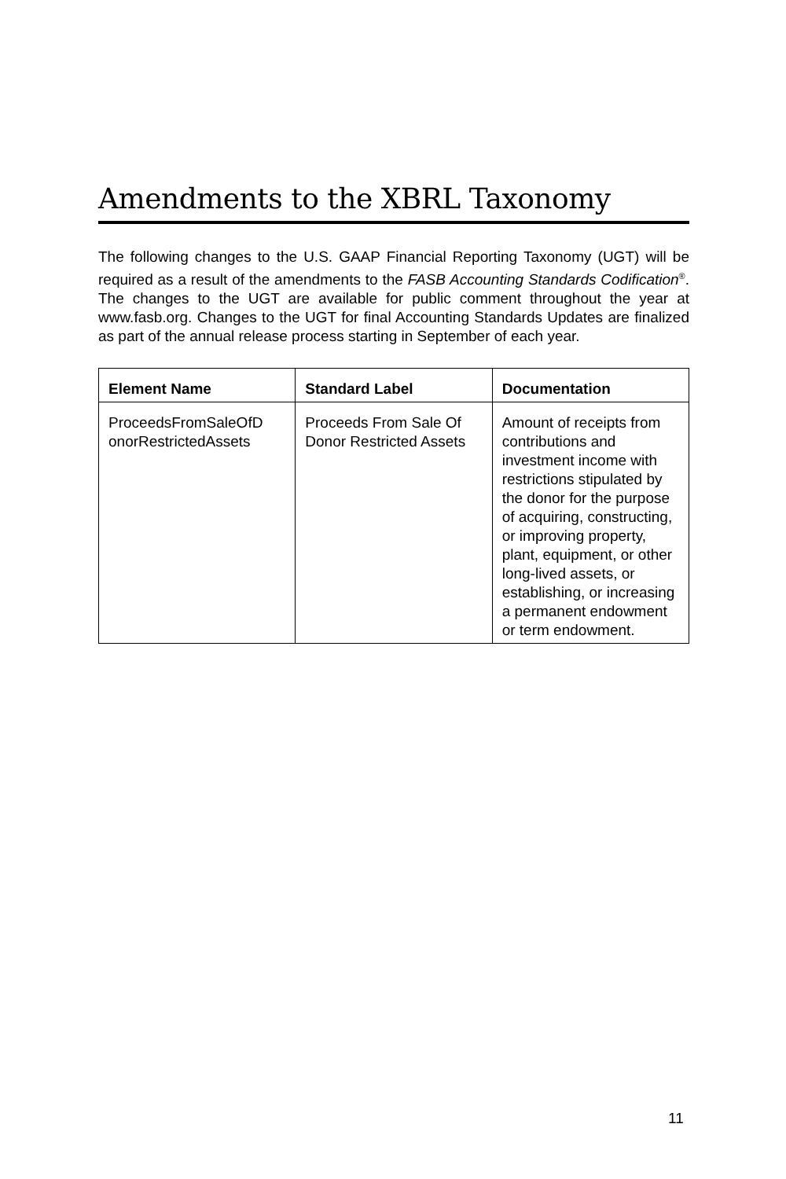Amendments to the XBRL Taxonomy
The following changes to the U.S. GAAP Financial Reporting Taxonomy (UGT) will be required as a result of the amendments to the FASB Accounting Standards Codification<sup>®</sup>. The changes to the UGT are available for public comment throughout the year at www.fasb.org. Changes to the UGT for final Accounting Standards Updates are finalized as part of the annual release process starting in September of each year.
| Element Name | Standard Label | Documentation |
| --- | --- | --- |
| ProceedsFromSaleOfD onorRestrictedAssets | Proceeds From Sale Of Donor Restricted Assets | Amount of receipts from contributions and investment income with restrictions stipulated by the donor for the purpose of acquiring, constructing, or improving property, plant, equipment, or other long-lived assets, or establishing, or increasing a permanent endowment or term endowment. |
11